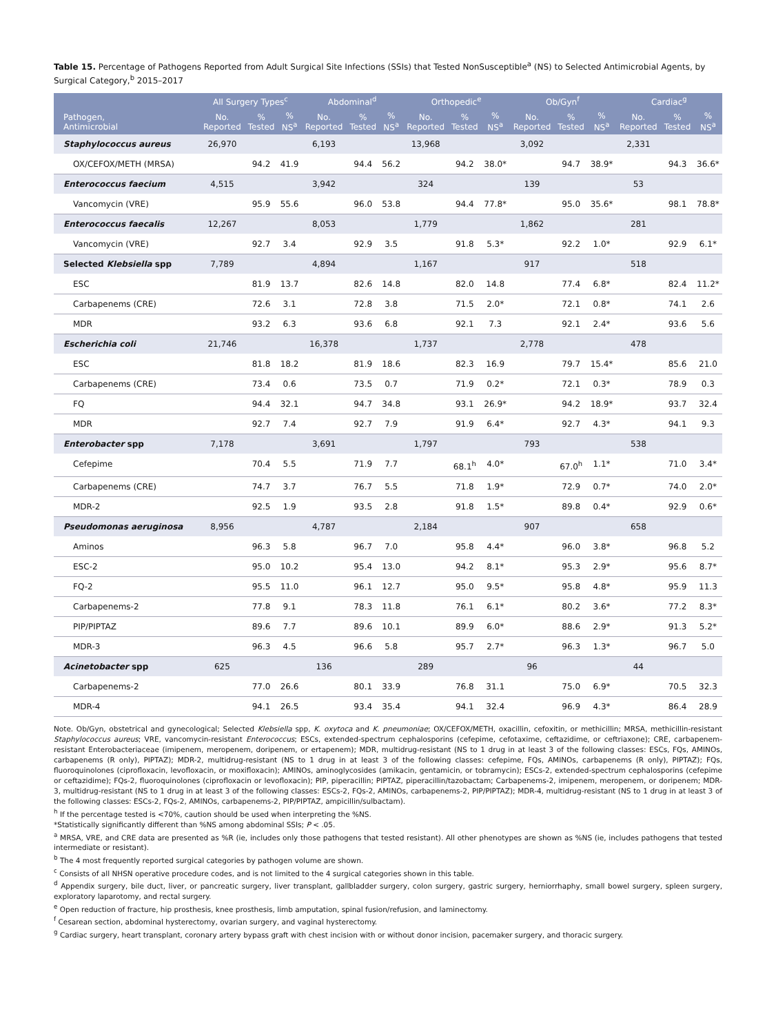Table 15. Percentage of Pathogens Reported from Adult Surgical Site Infections (SSIs) that Tested NonSusceptible<sup>a</sup> (NS) to Selected Antimicrobial Agents, by Surgical Category,<sup>b</sup> 2015–2017
| | All Surgery Types<sup>c</sup> | | | Abdominal<sup>d</sup> | | | Orthopedic<sup>e</sup> | | | Ob/Gyn<sup>f</sup> | | | Cardiac<sup>g</sup> | | |
| --- | --- | --- | --- | --- | --- | --- | --- | --- | --- | --- | --- | --- | --- | --- | --- |
| Pathogen, Antimicrobial | No. Reported | % Tested | % NS<sup>a</sup> | No. Reported | % Tested | % NS<sup>a</sup> | No. Reported | % Tested | % NS<sup>a</sup> | No. Reported | % Tested | % NS<sup>a</sup> | No. Reported | % Tested | % NS<sup>a</sup> |
| Staphylococcus aureus | 26,970 | | | 6,193 | | | 13,968 | | | 3,092 | | | 2,331 | | |
| OX/CEFOX/METH (MRSA) | | 94.2 | 41.9 | | 94.4 | 56.2 | | 94.2 | 38.0* | | 94.7 | 38.9* | | 94.3 | 36.6* |
| Enterococcus faecium | 4,515 | | | 3,942 | | | 324 | | | 139 | | | 53 | | |
| Vancomycin (VRE) | | 95.9 | 55.6 | | 96.0 | 53.8 | | 94.4 | 77.8* | | 95.0 | 35.6* | | 98.1 | 78.8* |
| Enterococcus faecalis | 12,267 | | | 8,053 | | | 1,779 | | | 1,862 | | | 281 | | |
| Vancomycin (VRE) | | 92.7 | 3.4 | | 92.9 | 3.5 | | 91.8 | 5.3* | | 92.2 | 1.0* | | 92.9 | 6.1* |
| Selected Klebsiella spp | 7,789 | | | 4,894 | | | 1,167 | | | 917 | | | 518 | | |
| ESC | | 81.9 | 13.7 | | 82.6 | 14.8 | | 82.0 | 14.8 | | 77.4 | 6.8* | | 82.4 | 11.2* |
| Carbapenems (CRE) | | 72.6 | 3.1 | | 72.8 | 3.8 | | 71.5 | 2.0* | | 72.1 | 0.8* | | 74.1 | 2.6 |
| MDR | | 93.2 | 6.3 | | 93.6 | 6.8 | | 92.1 | 7.3 | | 92.1 | 2.4* | | 93.6 | 5.6 |
| Escherichia coli | 21,746 | | | 16,378 | | | 1,737 | | | 2,778 | | | 478 | | |
| ESC | | 81.8 | 18.2 | | 81.9 | 18.6 | | 82.3 | 16.9 | | 79.7 | 15.4* | | 85.6 | 21.0 |
| Carbapenems (CRE) | | 73.4 | 0.6 | | 73.5 | 0.7 | | 71.9 | 0.2* | | 72.1 | 0.3* | | 78.9 | 0.3 |
| FQ | | 94.4 | 32.1 | | 94.7 | 34.8 | | 93.1 | 26.9* | | 94.2 | 18.9* | | 93.7 | 32.4 |
| MDR | | 92.7 | 7.4 | | 92.7 | 7.9 | | 91.9 | 6.4* | | 92.7 | 4.3* | | 94.1 | 9.3 |
| Enterobacter spp | 7,178 | | | 3,691 | | | 1,797 | | | 793 | | | 538 | | |
| Cefepime | | 70.4 | 5.5 | | 71.9 | 7.7 | | 68.1<sup>h</sup> | 4.0* | | 67.0<sup>h</sup> | 1.1* | | 71.0 | 3.4* |
| Carbapenems (CRE) | | 74.7 | 3.7 | | 76.7 | 5.5 | | 71.8 | 1.9* | | 72.9 | 0.7* | | 74.0 | 2.0* |
| MDR-2 | | 92.5 | 1.9 | | 93.5 | 2.8 | | 91.8 | 1.5* | | 89.8 | 0.4* | | 92.9 | 0.6* |
| Pseudomonas aeruginosa | 8,956 | | | 4,787 | | | 2,184 | | | 907 | | | 658 | | |
| Aminos | | 96.3 | 5.8 | | 96.7 | 7.0 | | 95.8 | 4.4* | | 96.0 | 3.8* | | 96.8 | 5.2 |
| ESC-2 | | 95.0 | 10.2 | | 95.4 | 13.0 | | 94.2 | 8.1* | | 95.3 | 2.9* | | 95.6 | 8.7* |
| FQ-2 | | 95.5 | 11.0 | | 96.1 | 12.7 | | 95.0 | 9.5* | | 95.8 | 4.8* | | 95.9 | 11.3 |
| Carbapenems-2 | | 77.8 | 9.1 | | 78.3 | 11.8 | | 76.1 | 6.1* | | 80.2 | 3.6* | | 77.2 | 8.3* |
| PIP/PIPTAZ | | 89.6 | 7.7 | | 89.6 | 10.1 | | 89.9 | 6.0* | | 88.6 | 2.9* | | 91.3 | 5.2* |
| MDR-3 | | 96.3 | 4.5 | | 96.6 | 5.8 | | 95.7 | 2.7* | | 96.3 | 1.3* | | 96.7 | 5.0 |
| Acinetobacter spp | 625 | | | 136 | | | 289 | | | 96 | | | 44 | | |
| Carbapenems-2 | | 77.0 | 26.6 | | 80.1 | 33.9 | | 76.8 | 31.1 | | 75.0 | 6.9* | | 70.5 | 32.3 |
| MDR-4 | | 94.1 | 26.5 | | 93.4 | 35.4 | | 94.1 | 32.4 | | 96.9 | 4.3* | | 86.4 | 28.9 |
Note. Ob/Gyn, obstetrical and gynecological; Selected Klebsiella spp, K. oxytoca and K. pneumoniae; OX/CEFOX/METH, oxacillin, cefoxitin, or methicillin; MRSA, methicillin-resistant Staphylococcus aureus; VRE, vancomycin-resistant Enterococcus; ESCs, extended-spectrum cephalosporins (cefepime, cefotaxime, ceftazidime, or ceftriaxone); CRE, carbapenem-resistant Enterobacteriaceae (imipenem, meropenem, doripenem, or ertapenem); MDR, multidrug-resistant (NS to 1 drug in at least 3 of the following classes: ESCs, FQs, AMINOs, carbapenems (R only), PIPTAZ); MDR-2, multidrug-resistant (NS to 1 drug in at least 3 of the following classes: cefepime, FQs, AMINOs, carbapenems (R only), PIPTAZ); FQs, fluoroquinolones (ciprofloxacin, levofloxacin, or moxifloxacin); AMINOs, aminoglycosides (amikacin, gentamicin, or tobramycin); ESCs-2, extended-spectrum cephalosporins (cefepime or ceftazidime); FQs-2, fluoroquinolones (ciprofloxacin or levofloxacin); PIP, piperacillin; PIPTAZ, piperacillin/tazobactam; Carbapenems-2, imipenem, meropenem, or doripenem; MDR-3, multidrug-resistant (NS to 1 drug in at least 3 of the following classes: ESCs-2, FQs-2, AMINOs, carbapenems-2, PIP/PIPTAZ); MDR-4, multidrug-resistant (NS to 1 drug in at least 3 of the following classes: ESCs-2, FQs-2, AMINOs, carbapenems-2, PIP/PIPTAZ, ampicillin/sulbactam).
<sup>h</sup> If the percentage tested is <70%, caution should be used when interpreting the %NS.
*Statistically significantly different than %NS among abdominal SSIs; P < .05.
<sup>a</sup> MRSA, VRE, and CRE data are presented as %R (ie, includes only those pathogens that tested resistant). All other phenotypes are shown as %NS (ie, includes pathogens that tested intermediate or resistant).
<sup>b</sup> The 4 most frequently reported surgical categories by pathogen volume are shown.
<sup>c</sup> Consists of all NHSN operative procedure codes, and is not limited to the 4 surgical categories shown in this table.
<sup>d</sup> Appendix surgery, bile duct, liver, or pancreatic surgery, liver transplant, gallbladder surgery, colon surgery, gastric surgery, herniorrhaphy, small bowel surgery, spleen surgery, exploratory laparotomy, and rectal surgery.
<sup>e</sup> Open reduction of fracture, hip prosthesis, knee prosthesis, limb amputation, spinal fusion/refusion, and laminectomy.
<sup>f</sup> Cesarean section, abdominal hysterectomy, ovarian surgery, and vaginal hysterectomy.
<sup>g</sup> Cardiac surgery, heart transplant, coronary artery bypass graft with chest incision with or without donor incision, pacemaker surgery, and thoracic surgery.